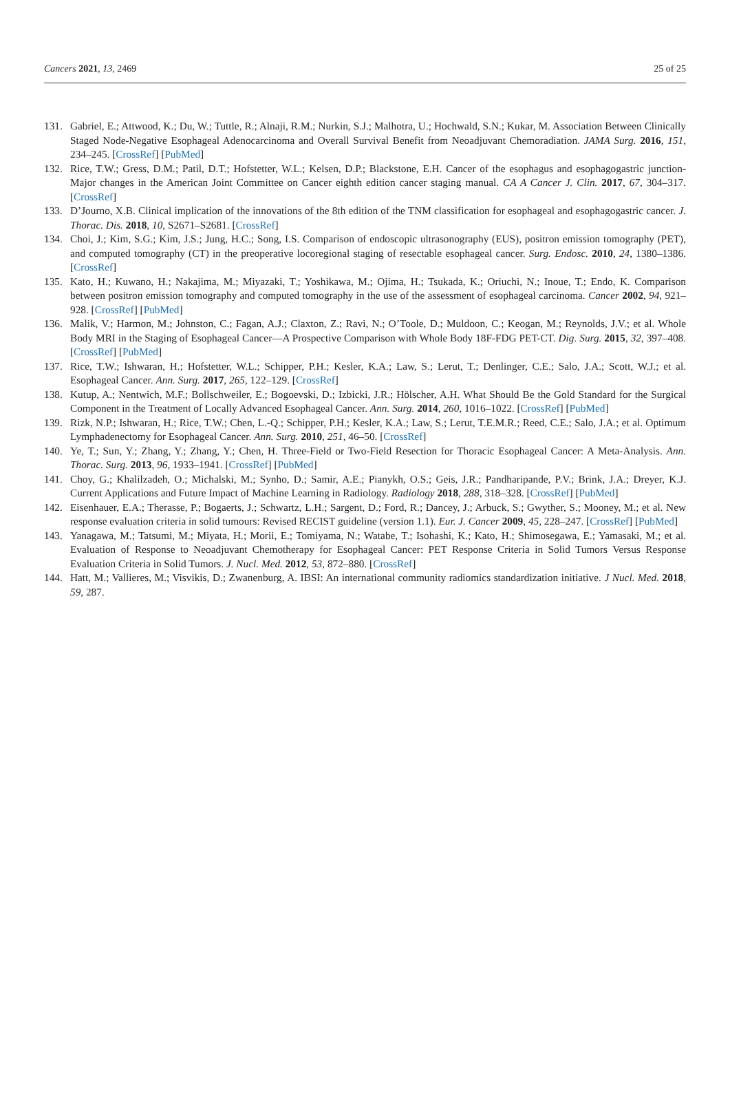Cancers 2021, 13, 2469 25 of 25
131. Gabriel, E.; Attwood, K.; Du, W.; Tuttle, R.; Alnaji, R.M.; Nurkin, S.J.; Malhotra, U.; Hochwald, S.N.; Kukar, M. Association Between Clinically Staged Node-Negative Esophageal Adenocarcinoma and Overall Survival Benefit from Neoadjuvant Chemoradiation. JAMA Surg. 2016, 151, 234–245. [CrossRef] [PubMed]
132. Rice, T.W.; Gress, D.M.; Patil, D.T.; Hofstetter, W.L.; Kelsen, D.P.; Blackstone, E.H. Cancer of the esophagus and esophagogastric junction-Major changes in the American Joint Committee on Cancer eighth edition cancer staging manual. CA A Cancer J. Clin. 2017, 67, 304–317. [CrossRef]
133. D’Journo, X.B. Clinical implication of the innovations of the 8th edition of the TNM classification for esophageal and esophagogastric cancer. J. Thorac. Dis. 2018, 10, S2671–S2681. [CrossRef]
134. Choi, J.; Kim, S.G.; Kim, J.S.; Jung, H.C.; Song, I.S. Comparison of endoscopic ultrasonography (EUS), positron emission tomography (PET), and computed tomography (CT) in the preoperative locoregional staging of resectable esophageal cancer. Surg. Endosc. 2010, 24, 1380–1386. [CrossRef]
135. Kato, H.; Kuwano, H.; Nakajima, M.; Miyazaki, T.; Yoshikawa, M.; Ojima, H.; Tsukada, K.; Oriuchi, N.; Inoue, T.; Endo, K. Comparison between positron emission tomography and computed tomography in the use of the assessment of esophageal carcinoma. Cancer 2002, 94, 921–928. [CrossRef] [PubMed]
136. Malik, V.; Harmon, M.; Johnston, C.; Fagan, A.J.; Claxton, Z.; Ravi, N.; O’Toole, D.; Muldoon, C.; Keogan, M.; Reynolds, J.V.; et al. Whole Body MRI in the Staging of Esophageal Cancer—A Prospective Comparison with Whole Body 18F-FDG PET-CT. Dig. Surg. 2015, 32, 397–408. [CrossRef] [PubMed]
137. Rice, T.W.; Ishwaran, H.; Hofstetter, W.L.; Schipper, P.H.; Kesler, K.A.; Law, S.; Lerut, T.; Denlinger, C.E.; Salo, J.A.; Scott, W.J.; et al. Esophageal Cancer. Ann. Surg. 2017, 265, 122–129. [CrossRef]
138. Kutup, A.; Nentwich, M.F.; Bollschweiler, E.; Bogoevski, D.; Izbicki, J.R.; Hölscher, A.H. What Should Be the Gold Standard for the Surgical Component in the Treatment of Locally Advanced Esophageal Cancer. Ann. Surg. 2014, 260, 1016–1022. [CrossRef] [PubMed]
139. Rizk, N.P.; Ishwaran, H.; Rice, T.W.; Chen, L.-Q.; Schipper, P.H.; Kesler, K.A.; Law, S.; Lerut, T.E.M.R.; Reed, C.E.; Salo, J.A.; et al. Optimum Lymphadenectomy for Esophageal Cancer. Ann. Surg. 2010, 251, 46–50. [CrossRef]
140. Ye, T.; Sun, Y.; Zhang, Y.; Zhang, Y.; Chen, H. Three-Field or Two-Field Resection for Thoracic Esophageal Cancer: A Meta-Analysis. Ann. Thorac. Surg. 2013, 96, 1933–1941. [CrossRef] [PubMed]
141. Choy, G.; Khalilzadeh, O.; Michalski, M.; Synho, D.; Samir, A.E.; Pianykh, O.S.; Geis, J.R.; Pandharipande, P.V.; Brink, J.A.; Dreyer, K.J. Current Applications and Future Impact of Machine Learning in Radiology. Radiology 2018, 288, 318–328. [CrossRef] [PubMed]
142. Eisenhauer, E.A.; Therasse, P.; Bogaerts, J.; Schwartz, L.H.; Sargent, D.; Ford, R.; Dancey, J.; Arbuck, S.; Gwyther, S.; Mooney, M.; et al. New response evaluation criteria in solid tumours: Revised RECIST guideline (version 1.1). Eur. J. Cancer 2009, 45, 228–247. [CrossRef] [PubMed]
143. Yanagawa, M.; Tatsumi, M.; Miyata, H.; Morii, E.; Tomiyama, N.; Watabe, T.; Isohashi, K.; Kato, H.; Shimosegawa, E.; Yamasaki, M.; et al. Evaluation of Response to Neoadjuvant Chemotherapy for Esophageal Cancer: PET Response Criteria in Solid Tumors Versus Response Evaluation Criteria in Solid Tumors. J. Nucl. Med. 2012, 53, 872–880. [CrossRef]
144. Hatt, M.; Vallieres, M.; Visvikis, D.; Zwanenburg, A. IBSI: An international community radiomics standardization initiative. J Nucl. Med. 2018, 59, 287.